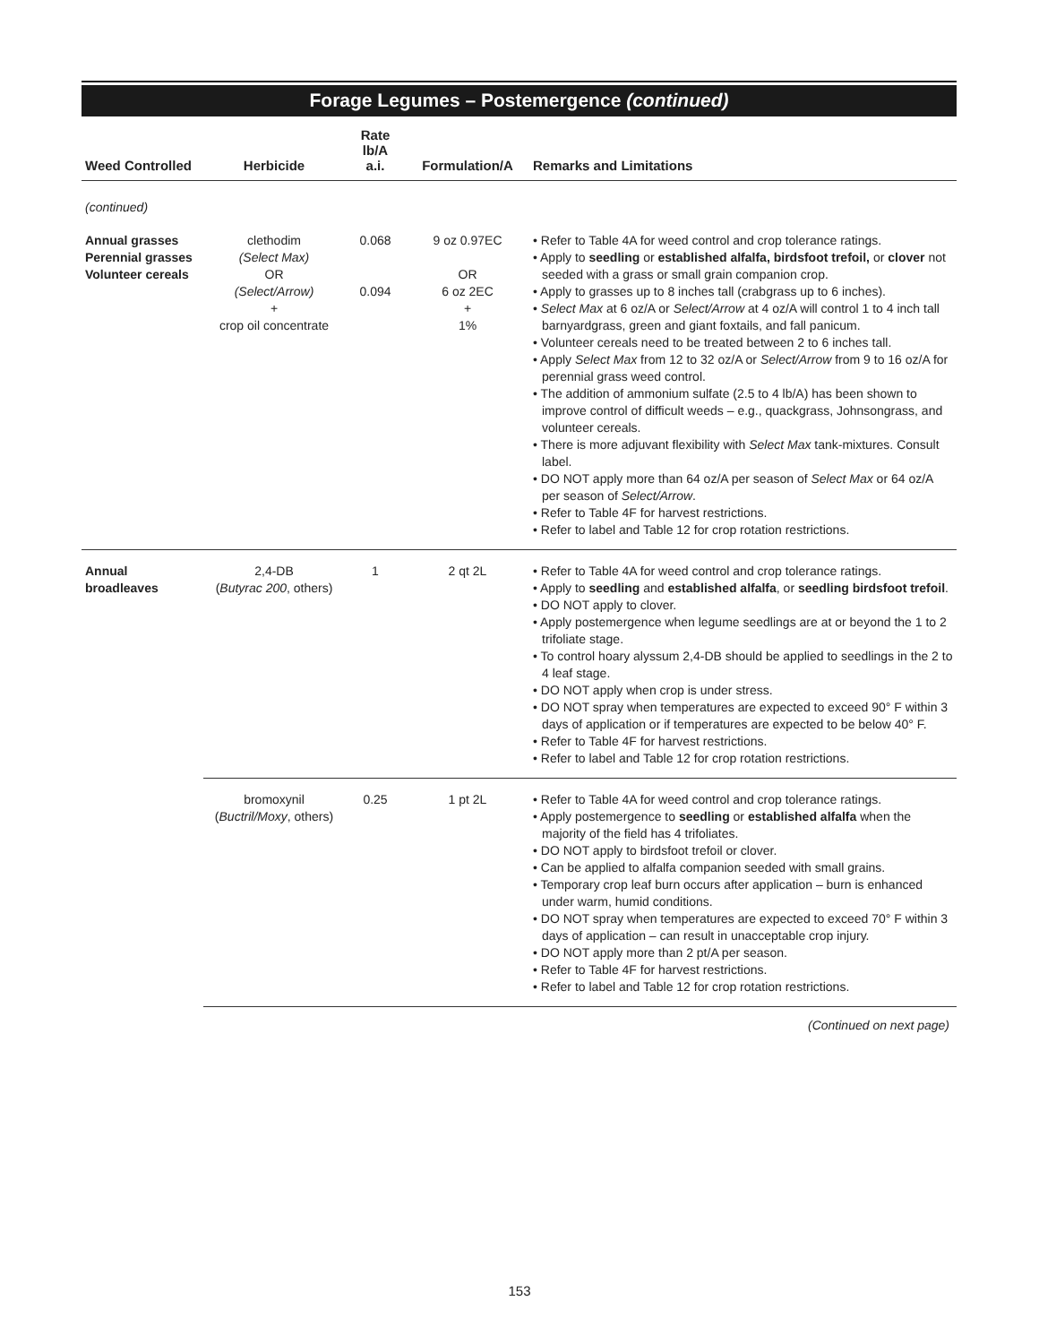Forage Legumes – Postemergence (continued)
| Weed Controlled | Herbicide | Rate lb/A a.i. | Formulation/A | Remarks and Limitations |
| --- | --- | --- | --- | --- |
| (continued) | | | | |
| Annual grasses Perennial grasses Volunteer cereals | clethodim (Select Max) OR (Select/Arrow) + crop oil concentrate | 0.068 0.094 | 9 oz 0.97EC OR 6 oz 2EC + 1% | • Refer to Table 4A for weed control and crop tolerance ratings. • Apply to seedling or established alfalfa, birdsfoot trefoil, or clover not seeded with a grass or small grain companion crop. • Apply to grasses up to 8 inches tall (crabgrass up to 6 inches). • Select Max at 6 oz/A or Select/Arrow at 4 oz/A will control 1 to 4 inch tall barnyardgrass, green and giant foxtails, and fall panicum. • Volunteer cereals need to be treated between 2 to 6 inches tall. • Apply Select Max from 12 to 32 oz/A or Select/Arrow from 9 to 16 oz/A for perennial grass weed control. • The addition of ammonium sulfate (2.5 to 4 lb/A) has been shown to improve control of difficult weeds – e.g., quackgrass, Johnsongrass, and volunteer cereals. • There is more adjuvant flexibility with Select Max tank-mixtures. Consult label. • DO NOT apply more than 64 oz/A per season of Select Max or 64 oz/A per season of Select/Arrow . • Refer to Table 4F for harvest restrictions. • Refer to label and Table 12 for crop rotation restrictions. |
| Annual broadleaves | 2,4-DB ( Butyrac 200 , others) | 1 | 2 qt 2L | • Refer to Table 4A for weed control and crop tolerance ratings. • Apply to seedling and established alfalfa , or seedling birdsfoot trefoil . • DO NOT apply to clover. • Apply postemergence when legume seedlings are at or beyond the 1 to 2 trifoliate stage. • To control hoary alyssum 2,4-DB should be applied to seedlings in the 2 to 4 leaf stage. • DO NOT apply when crop is under stress. • DO NOT spray when temperatures are expected to exceed 90° F within 3 days of application or if temperatures are expected to be below 40° F. • Refer to Table 4F for harvest restrictions. • Refer to label and Table 12 for crop rotation restrictions. |
| | bromoxynil ( Buctril/Moxy , others) | 0.25 | 1 pt 2L | • Refer to Table 4A for weed control and crop tolerance ratings. • Apply postemergence to seedling or established alfalfa when the majority of the field has 4 trifoliates. • DO NOT apply to birdsfoot trefoil or clover. • Can be applied to alfalfa companion seeded with small grains. • Temporary crop leaf burn occurs after application – burn is enhanced under warm, humid conditions. • DO NOT spray when temperatures are expected to exceed 70° F within 3 days of application – can result in unacceptable crop injury. • DO NOT apply more than 2 pt/A per season. • Refer to Table 4F for harvest restrictions. • Refer to label and Table 12 for crop rotation restrictions. |
(Continued on next page)
153